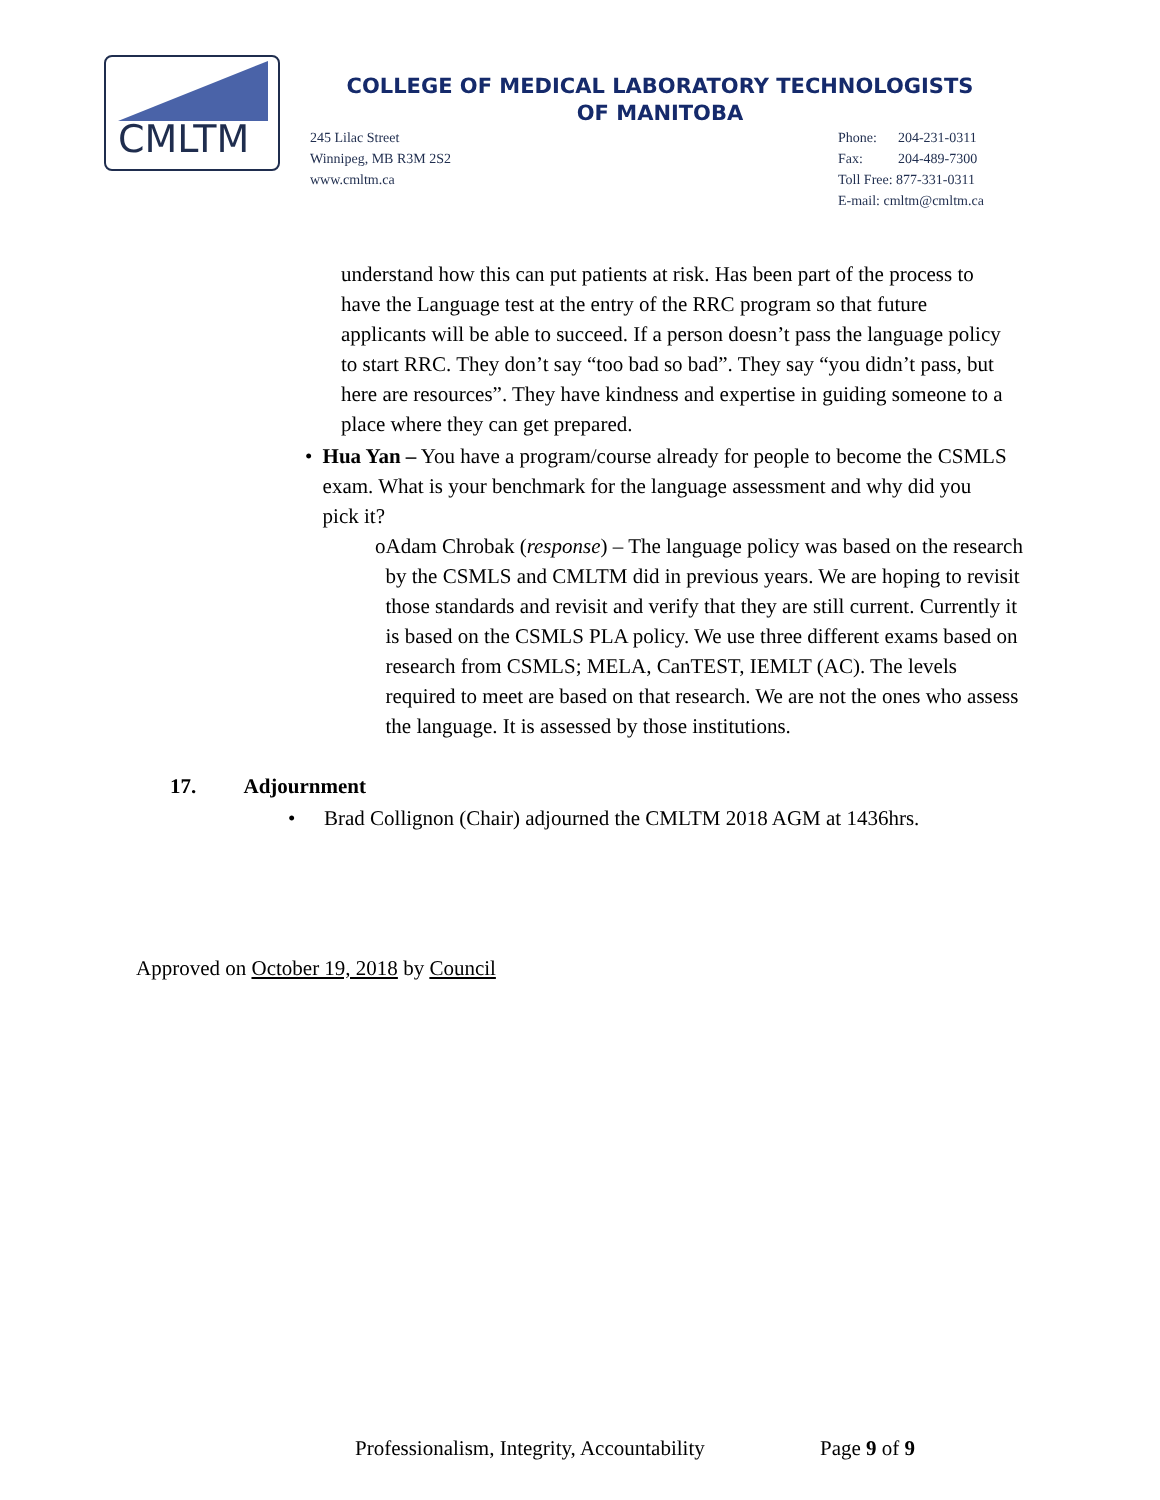CMLTM
COLLEGE OF MEDICAL LABORATORY TECHNOLOGISTS
OF MANITOBA
245 Lilac Street
Winnipeg, MB R3M 2S2
www.cmltm.ca
Phone: 204-231-0311
Fax: 204-489-7300
Toll Free: 877-331-0311
E-mail: cmltm@cmltm.ca
understand how this can put patients at risk. Has been part of the process to have the Language test at the entry of the RRC program so that future applicants will be able to succeed. If a person doesn’t pass the language policy to start RRC. They don’t say “too bad so bad”. They say “you didn’t pass, but here are resources”. They have kindness and expertise in guiding someone to a place where they can get prepared.
• Hua Yan – You have a program/course already for people to become the CSMLS exam. What is your benchmark for the language assessment and why did you pick it?
o Adam Chrobak (response) – The language policy was based on the research by the CSMLS and CMLTM did in previous years. We are hoping to revisit those standards and revisit and verify that they are still current. Currently it is based on the CSMLS PLA policy. We use three different exams based on research from CSMLS; MELA, CanTEST, IEMLT (AC). The levels required to meet are based on that research. We are not the ones who assess the language. It is assessed by those institutions.
17. Adjournment
• Brad Collignon (Chair) adjourned the CMLTM 2018 AGM at 1436hrs.
Approved on October 19, 2018 by Council
Professionalism, Integrity, Accountability Page 9 of 9